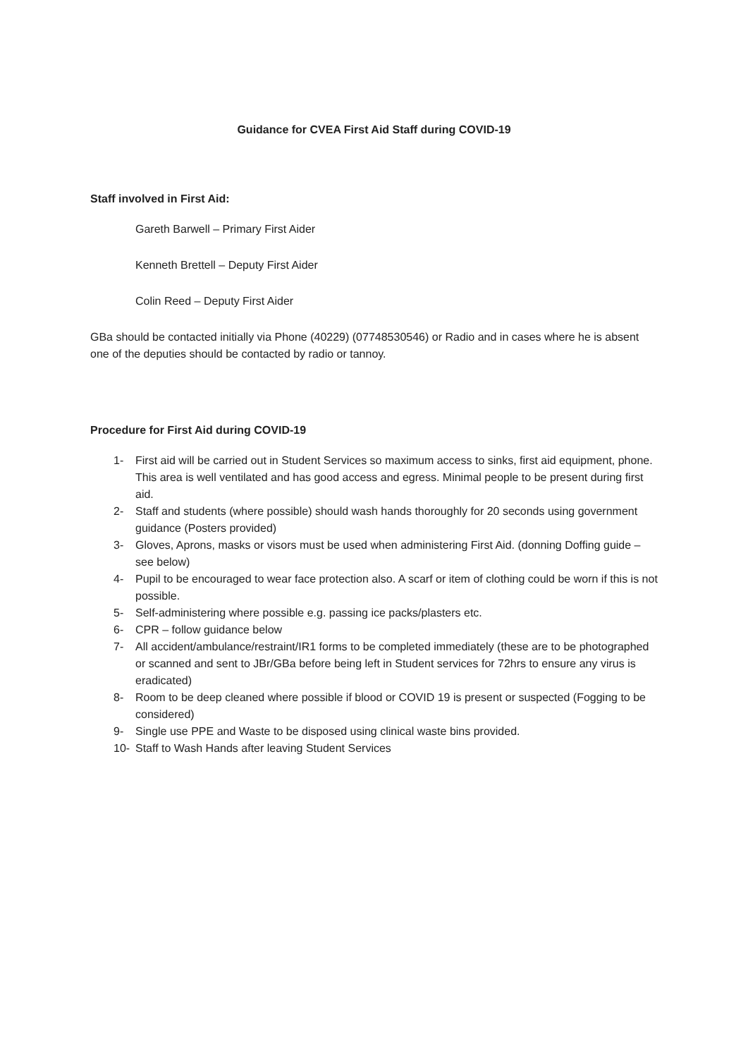Guidance for CVEA First Aid Staff during COVID-19
Staff involved in First Aid:
Gareth Barwell – Primary First Aider
Kenneth Brettell – Deputy First Aider
Colin Reed – Deputy First Aider
GBa should be contacted initially via Phone (40229) (07748530546) or Radio and in cases where he is absent one of the deputies should be contacted by radio or tannoy.
Procedure for First Aid during COVID-19
1- First aid will be carried out in Student Services so maximum access to sinks, first aid equipment, phone. This area is well ventilated and has good access and egress. Minimal people to be present during first aid.
2- Staff and students (where possible) should wash hands thoroughly for 20 seconds using government guidance (Posters provided)
3- Gloves, Aprons, masks or visors must be used when administering First Aid. (donning Doffing guide – see below)
4- Pupil to be encouraged to wear face protection also. A scarf or item of clothing could be worn if this is not possible.
5- Self-administering where possible e.g. passing ice packs/plasters etc.
6- CPR – follow guidance below
7- All accident/ambulance/restraint/IR1 forms to be completed immediately (these are to be photographed or scanned and sent to JBr/GBa before being left in Student services for 72hrs to ensure any virus is eradicated)
8- Room to be deep cleaned where possible if blood or COVID 19 is present or suspected (Fogging to be considered)
9- Single use PPE and Waste to be disposed using clinical waste bins provided.
10- Staff to Wash Hands after leaving Student Services